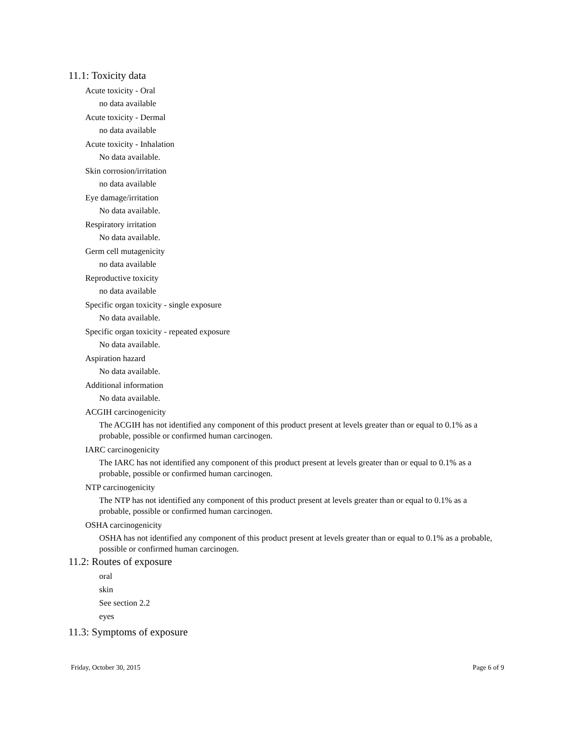11.1: Toxicity data
Acute toxicity - Oral
no data available
Acute toxicity - Dermal
no data available
Acute toxicity - Inhalation
No data available.
Skin corrosion/irritation
no data available
Eye damage/irritation
No data available.
Respiratory irritation
No data available.
Germ cell mutagenicity
no data available
Reproductive toxicity
no data available
Specific organ toxicity - single exposure
No data available.
Specific organ toxicity - repeated exposure
No data available.
Aspiration hazard
No data available.
Additional information
No data available.
ACGIH carcinogenicity
The ACGIH has not identified any component of this product present at levels greater than or equal to 0.1% as a probable, possible or confirmed human carcinogen.
IARC carcinogenicity
The IARC has not identified any component of this product present at levels greater than or equal to 0.1% as a probable, possible or confirmed human carcinogen.
NTP carcinogenicity
The NTP has not identified any component of this product present at levels greater than or equal to 0.1% as a probable, possible or confirmed human carcinogen.
OSHA carcinogenicity
OSHA has not identified any component of this product present at levels greater than or equal to 0.1% as a probable, possible or confirmed human carcinogen.
11.2: Routes of exposure
oral
skin
See section 2.2
eyes
11.3: Symptoms of exposure
Friday, October 30, 2015 Page 6 of 9